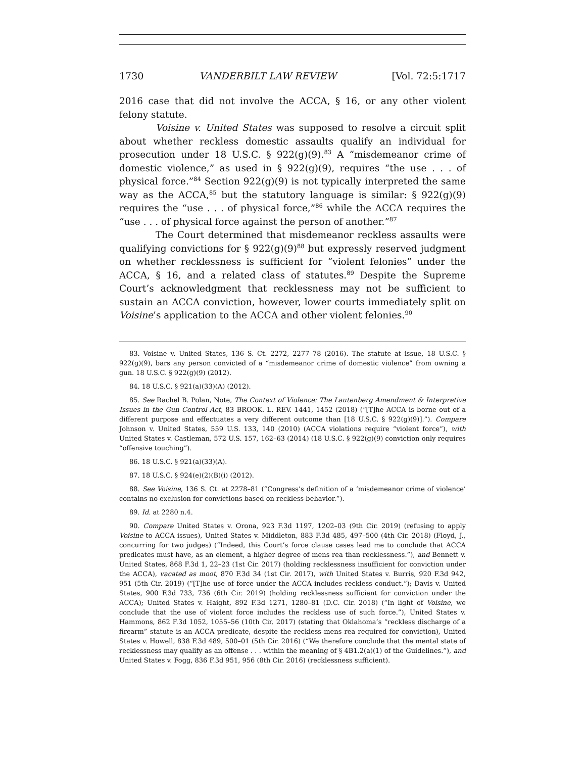1730 VANDERBILT LAW REVIEW [Vol. 72:5:1717
2016 case that did not involve the ACCA, § 16, or any other violent felony statute.
Voisine v. United States was supposed to resolve a circuit split about whether reckless domestic assaults qualify an individual for prosecution under 18 U.S.C. § 922(g)(9).<sup>83</sup> A “misdemeanor crime of domestic violence,” as used in § 922(g)(9), requires “the use . . . of physical force.”<sup>84</sup> Section 922(g)(9) is not typically interpreted the same way as the ACCA,<sup>85</sup> but the statutory language is similar: § 922(g)(9) requires the “use . . . of physical force,”<sup>86</sup> while the ACCA requires the “use . . . of physical force against the person of another.”<sup>87</sup>
The Court determined that misdemeanor reckless assaults were qualifying convictions for § 922(g)(9)<sup>88</sup> but expressly reserved judgment on whether recklessness is sufficient for “violent felonies” under the ACCA, § 16, and a related class of statutes.<sup>89</sup> Despite the Supreme Court’s acknowledgment that recklessness may not be sufficient to sustain an ACCA conviction, however, lower courts immediately split on Voisine’s application to the ACCA and other violent felonies.<sup>90</sup>
83. Voisine v. United States, 136 S. Ct. 2272, 2277–78 (2016). The statute at issue, 18 U.S.C. § 922(g)(9), bars any person convicted of a “misdemeanor crime of domestic violence” from owning a gun. 18 U.S.C. § 922(g)(9) (2012).
84. 18 U.S.C. § 921(a)(33)(A) (2012).
85. See Rachel B. Polan, Note, The Context of Violence: The Lautenberg Amendment & Interpretive Issues in the Gun Control Act, 83 BROOK. L. REV. 1441, 1452 (2018) (“[T]he ACCA is borne out of a different purpose and effectuates a very different outcome than [18 U.S.C. § 922(g)(9)].”). Compare Johnson v. United States, 559 U.S. 133, 140 (2010) (ACCA violations require “violent force”), with United States v. Castleman, 572 U.S. 157, 162–63 (2014) (18 U.S.C. § 922(g)(9) conviction only requires “offensive touching”).
86. 18 U.S.C. § 921(a)(33)(A).
87. 18 U.S.C. § 924(e)(2)(B)(i) (2012).
88. See Voisine, 136 S. Ct. at 2278–81 (“Congress’s definition of a ‘misdemeanor crime of violence’ contains no exclusion for convictions based on reckless behavior.”).
89. Id. at 2280 n.4.
90. Compare United States v. Orona, 923 F.3d 1197, 1202–03 (9th Cir. 2019) (refusing to apply Voisine to ACCA issues), United States v. Middleton, 883 F.3d 485, 497–500 (4th Cir. 2018) (Floyd, J., concurring for two judges) (“Indeed, this Court’s force clause cases lead me to conclude that ACCA predicates must have, as an element, a higher degree of mens rea than recklessness.”), and Bennett v. United States, 868 F.3d 1, 22–23 (1st Cir. 2017) (holding recklessness insufficient for conviction under the ACCA), vacated as moot, 870 F.3d 34 (1st Cir. 2017), with United States v. Burris, 920 F.3d 942, 951 (5th Cir. 2019) (“[T]he use of force under the ACCA includes reckless conduct.”); Davis v. United States, 900 F.3d 733, 736 (6th Cir. 2019) (holding recklessness sufficient for conviction under the ACCA); United States v. Haight, 892 F.3d 1271, 1280–81 (D.C. Cir. 2018) (“In light of Voisine, we conclude that the use of violent force includes the reckless use of such force.”), United States v. Hammons, 862 F.3d 1052, 1055–56 (10th Cir. 2017) (stating that Oklahoma’s “reckless discharge of a firearm” statute is an ACCA predicate, despite the reckless mens rea required for conviction), United States v. Howell, 838 F.3d 489, 500–01 (5th Cir. 2016) (“We therefore conclude that the mental state of recklessness may qualify as an offense . . . within the meaning of § 4B1.2(a)(1) of the Guidelines.”), and United States v. Fogg, 836 F.3d 951, 956 (8th Cir. 2016) (recklessness sufficient).